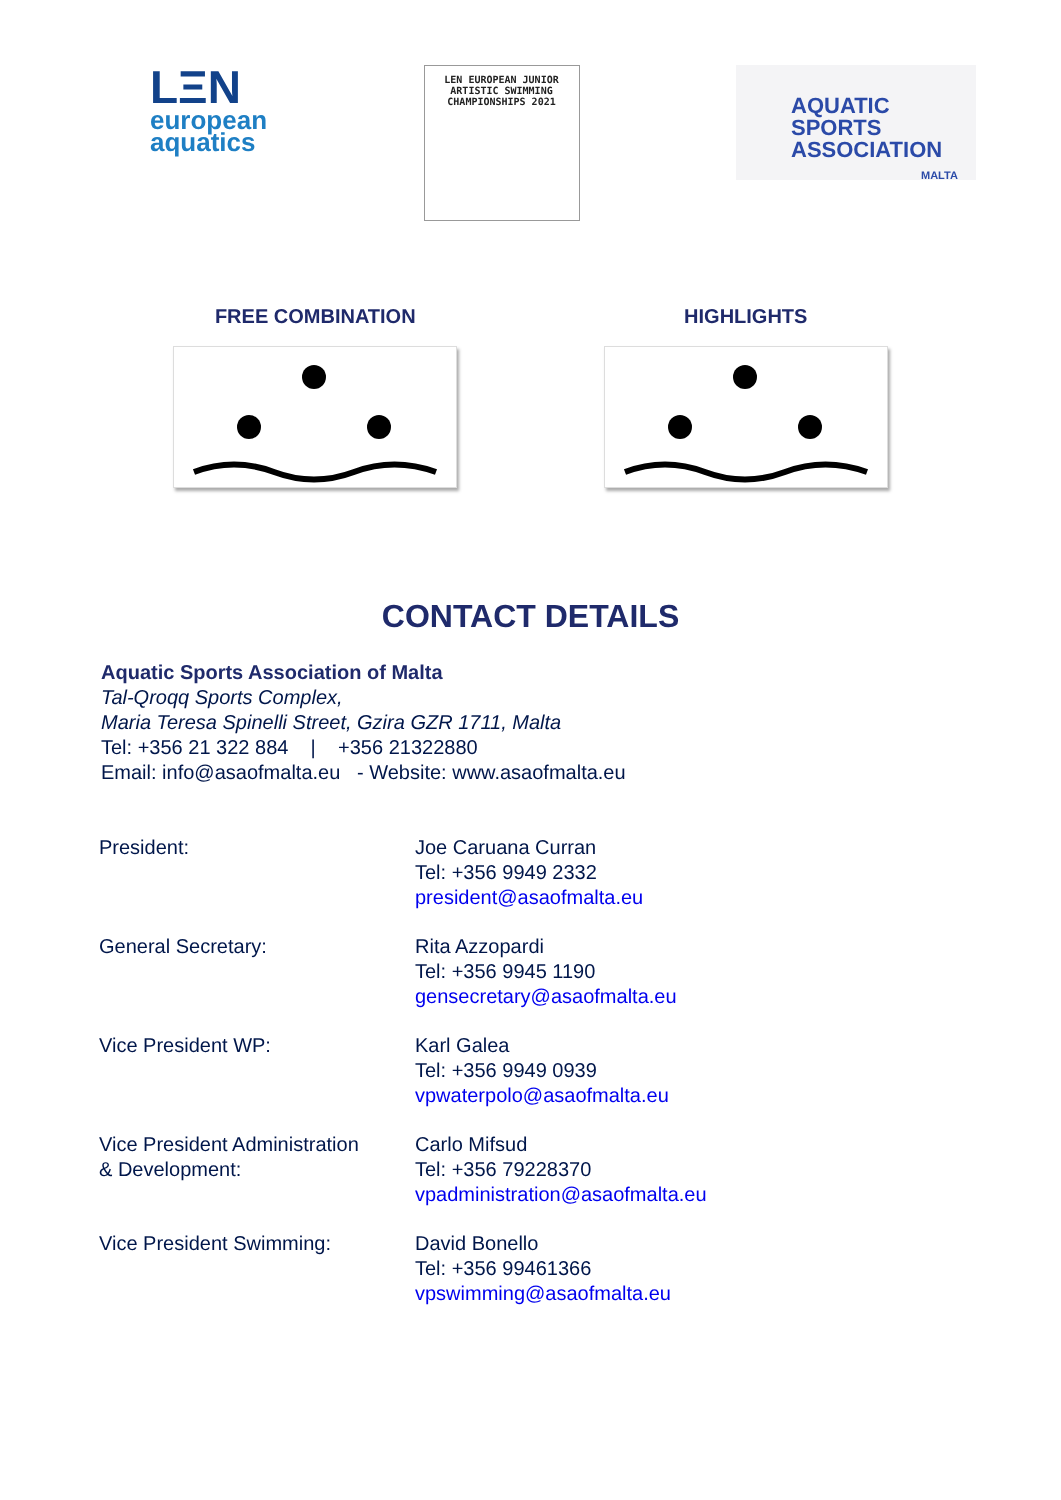LΞN
european
aquatics
LEN EUROPEAN JUNIOR
ARTISTIC SWIMMING
CHAMPIONSHIPS 2021
AQUATIC
SPORTS
ASSOCIATION
MALTA
FREE COMBINATION HIGHLIGHTS
CONTACT DETAILS
Aquatic Sports Association of Malta
Tal-Qroqq Sports Complex,
Maria Teresa Spinelli Street, Gzira GZR 1711, Malta
Tel: +356 21 322 884 | +356 21322880
Email: info@asaofmalta.eu - Website: www.asaofmalta.eu
| President: | Joe Caruana Curran Tel: +356 9949 2332 president@asaofmalta.eu |
| General Secretary: | Rita Azzopardi Tel: +356 9945 1190 gensecretary@asaofmalta.eu |
| Vice President WP: | Karl Galea Tel: +356 9949 0939 vpwaterpolo@asaofmalta.eu |
| Vice President Administration & Development: | Carlo Mifsud Tel: +356 79228370 vpadministration@asaofmalta.eu |
| Vice President Swimming: | David Bonello Tel: +356 99461366 vpswimming@asaofmalta.eu |